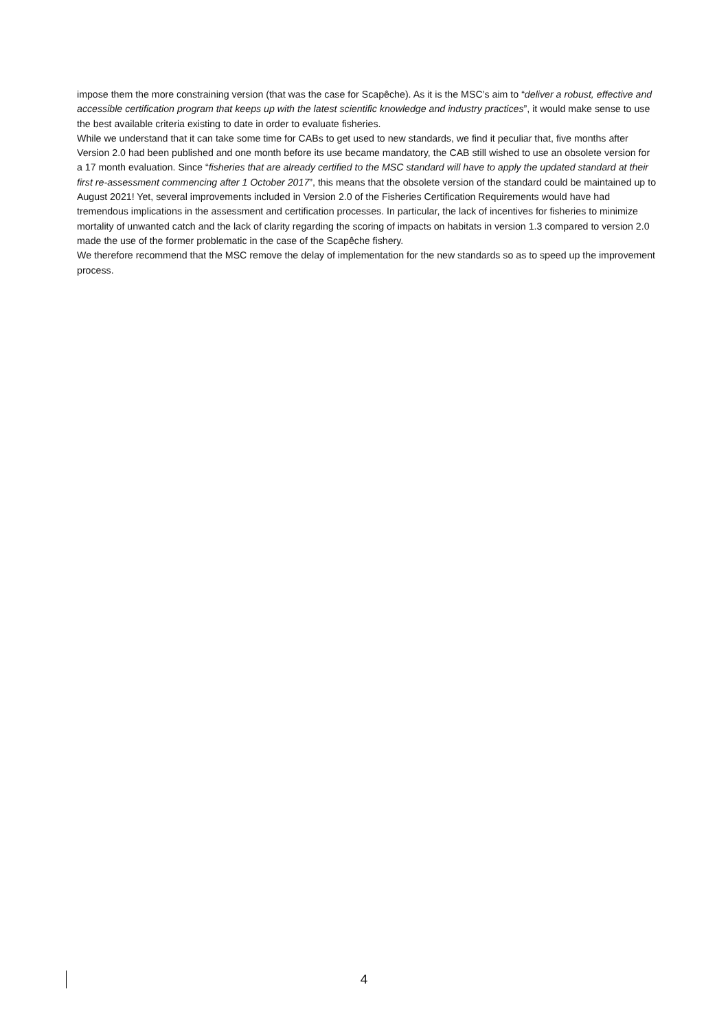impose them the more constraining version (that was the case for Scapêche). As it is the MSC’s aim to “deliver a robust, effective and accessible certification program that keeps up with the latest scientific knowledge and industry practices”, it would make sense to use the best available criteria existing to date in order to evaluate fisheries.
While we understand that it can take some time for CABs to get used to new standards, we find it peculiar that, five months after Version 2.0 had been published and one month before its use became mandatory, the CAB still wished to use an obsolete version for a 17 month evaluation. Since “fisheries that are already certified to the MSC standard will have to apply the updated standard at their first re-assessment commencing after 1 October 2017”, this means that the obsolete version of the standard could be maintained up to August 2021! Yet, several improvements included in Version 2.0 of the Fisheries Certification Requirements would have had tremendous implications in the assessment and certification processes. In particular, the lack of incentives for fisheries to minimize mortality of unwanted catch and the lack of clarity regarding the scoring of impacts on habitats in version 1.3 compared to version 2.0 made the use of the former problematic in the case of the Scapêche fishery.
We therefore recommend that the MSC remove the delay of implementation for the new standards so as to speed up the improvement process.
4